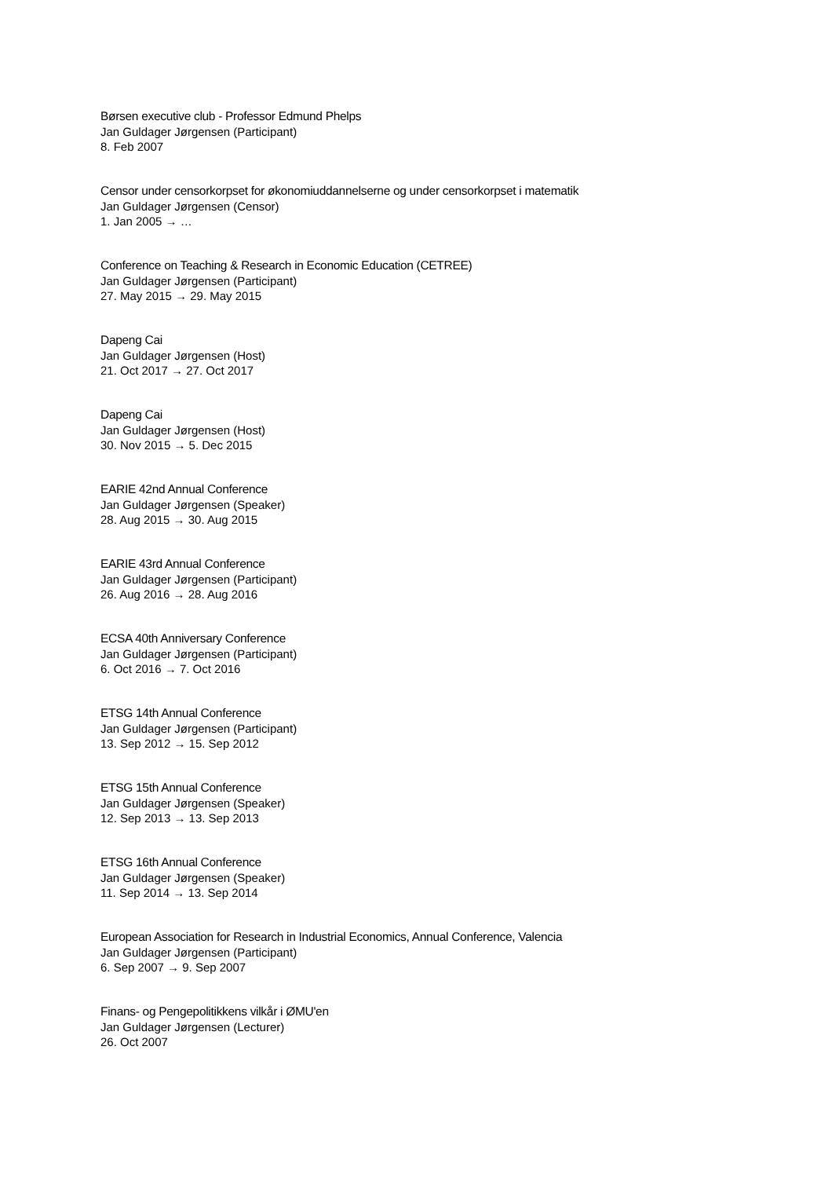Børsen executive club - Professor Edmund Phelps
Jan Guldager Jørgensen (Participant)
8. Feb 2007
Censor under censorkorpset for økonomiuddannelserne og under censorkorpset i matematik
Jan Guldager Jørgensen (Censor)
1. Jan 2005 → …
Conference on Teaching & Research in Economic Education (CETREE)
Jan Guldager Jørgensen (Participant)
27. May 2015 → 29. May 2015
Dapeng Cai
Jan Guldager Jørgensen (Host)
21. Oct 2017 → 27. Oct 2017
Dapeng Cai
Jan Guldager Jørgensen (Host)
30. Nov 2015 → 5. Dec 2015
EARIE 42nd Annual Conference
Jan Guldager Jørgensen (Speaker)
28. Aug 2015 → 30. Aug 2015
EARIE 43rd Annual Conference
Jan Guldager Jørgensen (Participant)
26. Aug 2016 → 28. Aug 2016
ECSA 40th Anniversary Conference
Jan Guldager Jørgensen (Participant)
6. Oct 2016 → 7. Oct 2016
ETSG 14th Annual Conference
Jan Guldager Jørgensen (Participant)
13. Sep 2012 → 15. Sep 2012
ETSG 15th Annual Conference
Jan Guldager Jørgensen (Speaker)
12. Sep 2013 → 13. Sep 2013
ETSG 16th Annual Conference
Jan Guldager Jørgensen (Speaker)
11. Sep 2014 → 13. Sep 2014
European Association for Research in Industrial Economics, Annual Conference, Valencia
Jan Guldager Jørgensen (Participant)
6. Sep 2007 → 9. Sep 2007
Finans- og Pengepolitikkens vilkår i ØMU'en
Jan Guldager Jørgensen (Lecturer)
26. Oct 2007